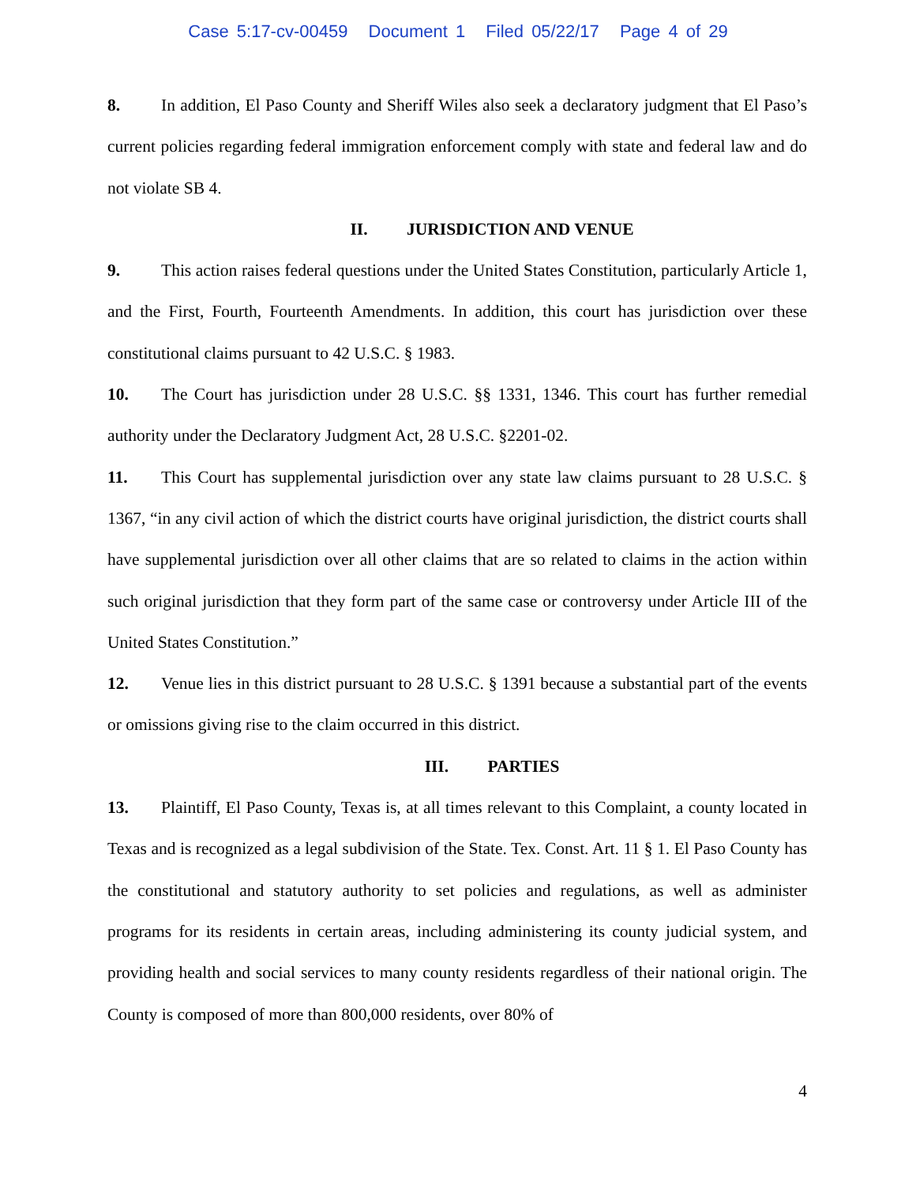Case 5:17-cv-00459 Document 1 Filed 05/22/17 Page 4 of 29
8. In addition, El Paso County and Sheriff Wiles also seek a declaratory judgment that El Paso’s current policies regarding federal immigration enforcement comply with state and federal law and do not violate SB 4.
II. JURISDICTION AND VENUE
9. This action raises federal questions under the United States Constitution, particularly Article 1, and the First, Fourth, Fourteenth Amendments. In addition, this court has jurisdiction over these constitutional claims pursuant to 42 U.S.C. § 1983.
10. The Court has jurisdiction under 28 U.S.C. §§ 1331, 1346. This court has further remedial authority under the Declaratory Judgment Act, 28 U.S.C. §2201-02.
11. This Court has supplemental jurisdiction over any state law claims pursuant to 28 U.S.C. § 1367, “in any civil action of which the district courts have original jurisdiction, the district courts shall have supplemental jurisdiction over all other claims that are so related to claims in the action within such original jurisdiction that they form part of the same case or controversy under Article III of the United States Constitution.”
12. Venue lies in this district pursuant to 28 U.S.C. § 1391 because a substantial part of the events or omissions giving rise to the claim occurred in this district.
III. PARTIES
13. Plaintiff, El Paso County, Texas is, at all times relevant to this Complaint, a county located in Texas and is recognized as a legal subdivision of the State. Tex. Const. Art. 11 § 1. El Paso County has the constitutional and statutory authority to set policies and regulations, as well as administer programs for its residents in certain areas, including administering its county judicial system, and providing health and social services to many county residents regardless of their national origin. The County is composed of more than 800,000 residents, over 80% of
4